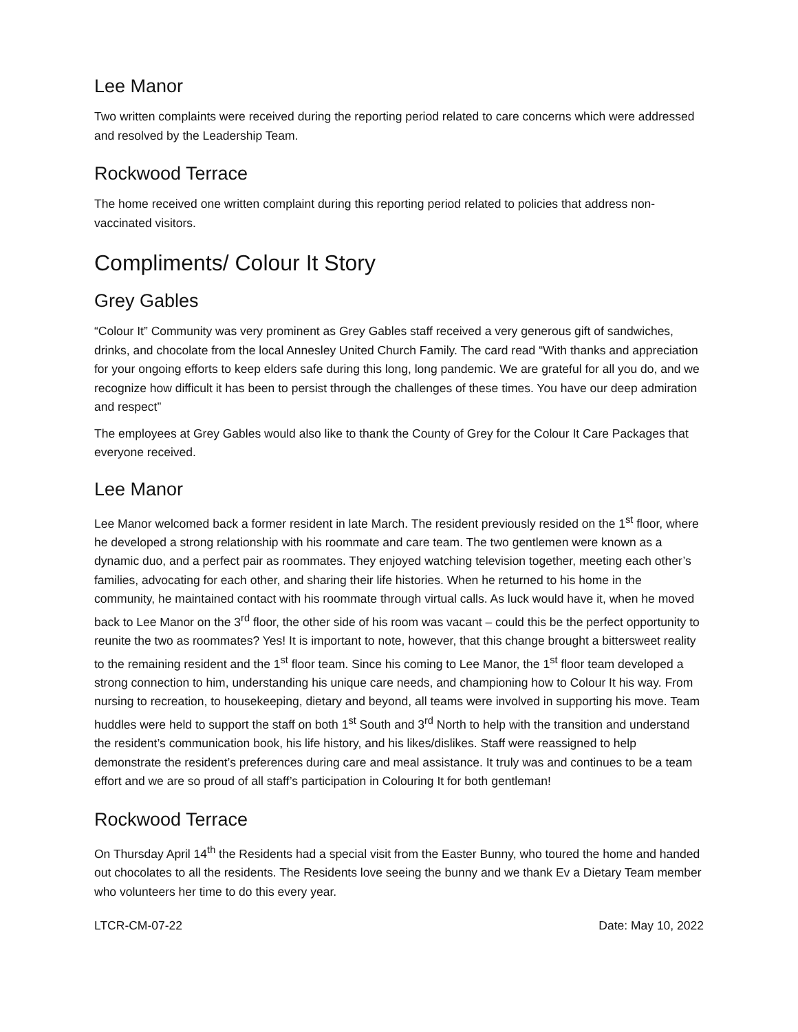Lee Manor
Two written complaints were received during the reporting period related to care concerns which were addressed and resolved by the Leadership Team.
Rockwood Terrace
The home received one written complaint during this reporting period related to policies that address non-vaccinated visitors.
Compliments/ Colour It Story
Grey Gables
“Colour It” Community was very prominent as Grey Gables staff received a very generous gift of sandwiches, drinks, and chocolate from the local Annesley United Church Family. The card read “With thanks and appreciation for your ongoing efforts to keep elders safe during this long, long pandemic. We are grateful for all you do, and we recognize how difficult it has been to persist through the challenges of these times. You have our deep admiration and respect”
The employees at Grey Gables would also like to thank the County of Grey for the Colour It Care Packages that everyone received.
Lee Manor
Lee Manor welcomed back a former resident in late March. The resident previously resided on the 1<sup>st</sup> floor, where he developed a strong relationship with his roommate and care team. The two gentlemen were known as a dynamic duo, and a perfect pair as roommates. They enjoyed watching television together, meeting each other’s families, advocating for each other, and sharing their life histories. When he returned to his home in the community, he maintained contact with his roommate through virtual calls. As luck would have it, when he moved back to Lee Manor on the 3<sup>rd</sup> floor, the other side of his room was vacant – could this be the perfect opportunity to reunite the two as roommates? Yes! It is important to note, however, that this change brought a bittersweet reality to the remaining resident and the 1<sup>st</sup> floor team. Since his coming to Lee Manor, the 1<sup>st</sup> floor team developed a strong connection to him, understanding his unique care needs, and championing how to Colour It his way. From nursing to recreation, to housekeeping, dietary and beyond, all teams were involved in supporting his move. Team huddles were held to support the staff on both 1<sup>st</sup> South and 3<sup>rd</sup> North to help with the transition and understand the resident’s communication book, his life history, and his likes/dislikes. Staff were reassigned to help demonstrate the resident’s preferences during care and meal assistance. It truly was and continues to be a team effort and we are so proud of all staff’s participation in Colouring It for both gentleman!
Rockwood Terrace
On Thursday April 14<sup>th</sup> the Residents had a special visit from the Easter Bunny, who toured the home and handed out chocolates to all the residents. The Residents love seeing the bunny and we thank Ev a Dietary Team member who volunteers her time to do this every year.
LTCR-CM-07-22 Date: May 10, 2022